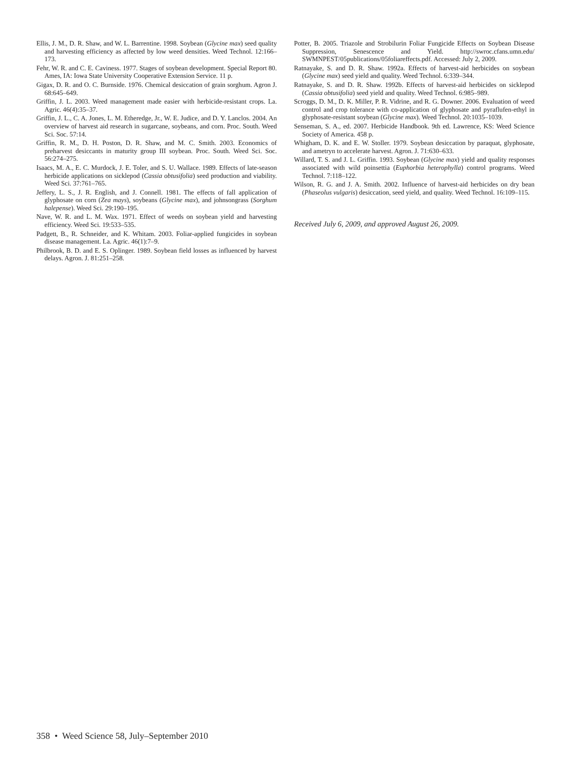Ellis, J. M., D. R. Shaw, and W. L. Barrentine. 1998. Soybean (Glycine max) seed quality and harvesting efficiency as affected by low weed densities. Weed Technol. 12:166–173.
Fehr, W. R. and C. E. Caviness. 1977. Stages of soybean development. Special Report 80. Ames, IA: Iowa State University Cooperative Extension Service. 11 p.
Gigax, D. R. and O. C. Burnside. 1976. Chemical desiccation of grain sorghum. Agron J. 68:645–649.
Griffin, J. L. 2003. Weed management made easier with herbicide-resistant crops. La. Agric. 46(4):35–37.
Griffin, J. L., C. A. Jones, L. M. Etheredge, Jr., W. E. Judice, and D. Y. Lanclos. 2004. An overview of harvest aid research in sugarcane, soybeans, and corn. Proc. South. Weed Sci. Soc. 57:14.
Griffin, R. M., D. H. Poston, D. R. Shaw, and M. C. Smith. 2003. Economics of preharvest desiccants in maturity group III soybean. Proc. South. Weed Sci. Soc. 56:274–275.
Isaacs, M. A., E. C. Murdock, J. E. Toler, and S. U. Wallace. 1989. Effects of late-season herbicide applications on sicklepod (Cassia obtusifolia) seed production and viability. Weed Sci. 37:761–765.
Jeffery, L. S., J. R. English, and J. Connell. 1981. The effects of fall application of glyphosate on corn (Zea mays), soybeans (Glycine max), and johnsongrass (Sorghum halepense). Weed Sci. 29:190–195.
Nave, W. R. and L. M. Wax. 1971. Effect of weeds on soybean yield and harvesting efficiency. Weed Sci. 19:533–535.
Padgett, B., R. Schneider, and K. Whitam. 2003. Foliar-applied fungicides in soybean disease management. La. Agric. 46(1):7–9.
Philbrook, B. D. and E. S. Oplinger. 1989. Soybean field losses as influenced by harvest delays. Agron. J. 81:251–258.
Potter, B. 2005. Triazole and Strobilurin Foliar Fungicide Effects on Soybean Disease Suppression, Senescence and Yield. http://swroc.cfans.umn.edu/ SWMNPEST/05publications/05foliareffects.pdf. Accessed: July 2, 2009.
Ratnayake, S. and D. R. Shaw. 1992a. Effects of harvest-aid herbicides on soybean (Glycine max) seed yield and quality. Weed Technol. 6:339–344.
Ratnayake, S. and D. R. Shaw. 1992b. Effects of harvest-aid herbicides on sicklepod (Cassia obtusifolia) seed yield and quality. Weed Technol. 6:985–989.
Scroggs, D. M., D. K. Miller, P. R. Vidrine, and R. G. Downer. 2006. Evaluation of weed control and crop tolerance with co-application of glyphosate and pyraflufen-ethyl in glyphosate-resistant soybean (Glycine max). Weed Technol. 20:1035–1039.
Senseman, S. A., ed. 2007. Herbicide Handbook. 9th ed. Lawrence, KS: Weed Science Society of America. 458 p.
Whigham, D. K. and E. W. Stoller. 1979. Soybean desiccation by paraquat, glyphosate, and ametryn to accelerate harvest. Agron. J. 71:630–633.
Willard, T. S. and J. L. Griffin. 1993. Soybean (Glycine max) yield and quality responses associated with wild poinsettia (Euphorbia heterophylla) control programs. Weed Technol. 7:118–122.
Wilson, R. G. and J. A. Smith. 2002. Influence of harvest-aid herbicides on dry bean (Phaseolus vulgaris) desiccation, seed yield, and quality. Weed Technol. 16:109–115.
Received July 6, 2009, and approved August 26, 2009.
358 • Weed Science 58, July–September 2010